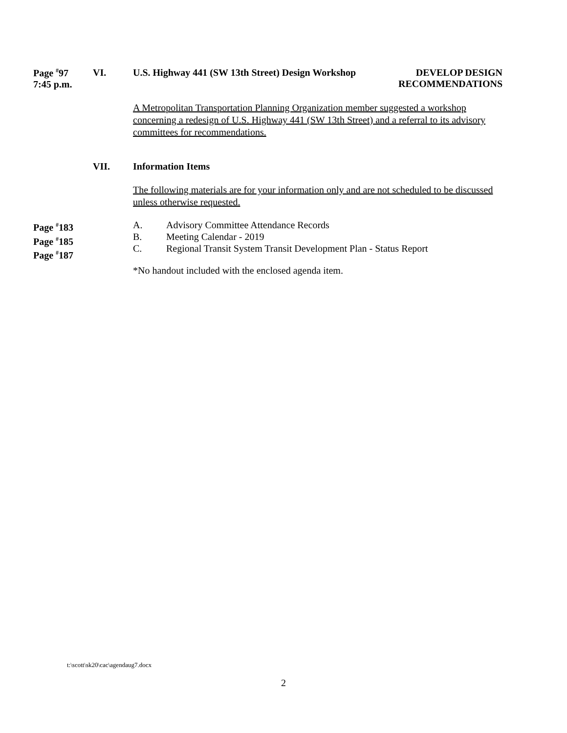Page <sup>#</sup>97
7:45 p.m.
VI. U.S. Highway 441 (SW 13th Street) Design Workshop DEVELOP DESIGN
RECOMMENDATIONS
A Metropolitan Transportation Planning Organization member suggested a workshop concerning a redesign of U.S. Highway 441 (SW 13th Street) and a referral to its advisory committees for recommendations.
VII. Information Items
The following materials are for your information only and are not scheduled to be discussed unless otherwise requested.
Page <sup>#</sup>183
Page <sup>#</sup>185
Page <sup>#</sup>187
A. Advisory Committee Attendance Records
B. Meeting Calendar - 2019
C. Regional Transit System Transit Development Plan - Status Report
*No handout included with the enclosed agenda item.
t:\scott\sk20\cac\agendaug7.docx
2